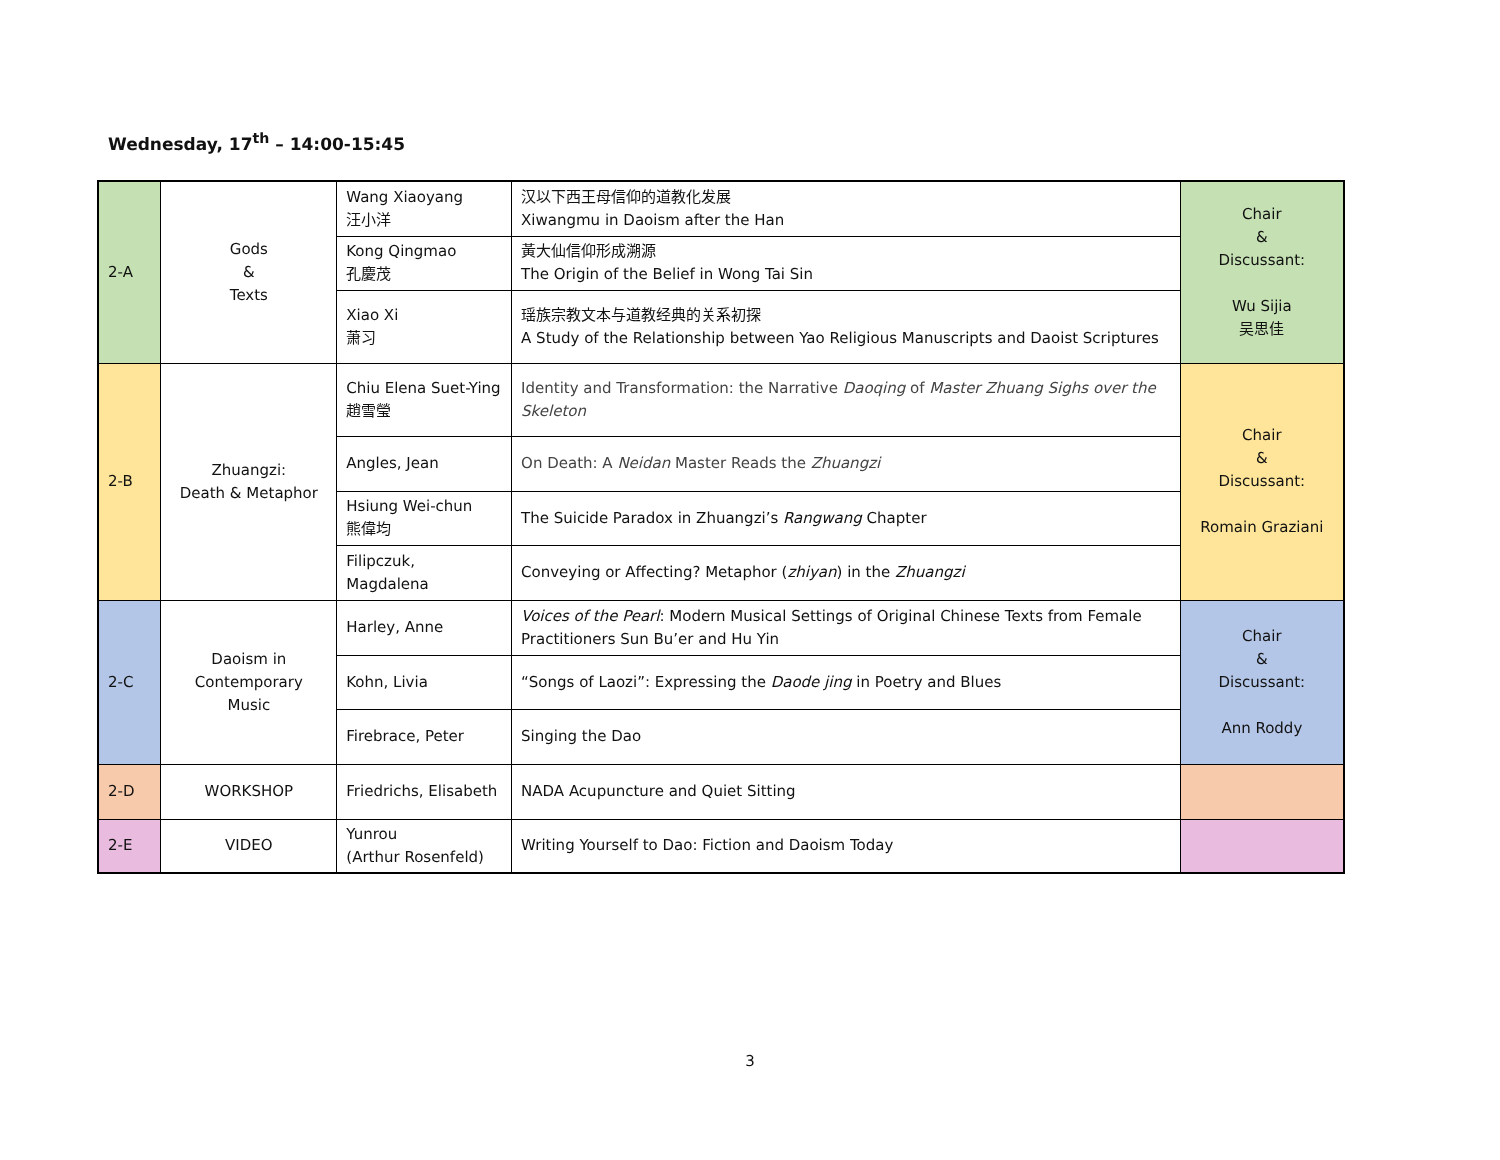Wednesday, 17<sup>th</sup> – 14:00-15:45
| 2-A | Gods & Texts | Wang Xiaoyang 汪小洋 | 汉以下西王母信仰的道教化发展 Xiwangmu in Daoism after the Han | Chair & Discussant: Wu Sijia 吴思佳 |
| | | Kong Qingmao 孔慶茂 | 黃大仙信仰形成溯源 The Origin of the Belief in Wong Tai Sin | |
| | | Xiao Xi 萧习 | 瑶族宗教文本与道教经典的关系初探 A Study of the Relationship between Yao Religious Manuscripts and Daoist Scriptures | |
| 2-B | Zhuangzi: Death & Metaphor | Chiu Elena Suet-Ying 趙雪瑩 | Identity and Transformation: the Narrative Daoqing of Master Zhuang Sighs over the Skeleton | Chair & Discussant: Romain Graziani |
| | | Angles, Jean | On Death: A Neidan Master Reads the Zhuangzi | |
| | | Hsiung Wei-chun 熊偉均 | The Suicide Paradox in Zhuangzi’s Rangwang Chapter | |
| | | Filipczuk, Magdalena | Conveying or Affecting? Metaphor ( zhiyan ) in the Zhuangzi | |
| 2-C | Daoism in Contemporary Music | Harley, Anne | Voices of the Pearl : Modern Musical Settings of Original Chinese Texts from Female Practitioners Sun Bu’er and Hu Yin | Chair & Discussant: Ann Roddy |
| | | Kohn, Livia | “Songs of Laozi”: Expressing the Daode jing in Poetry and Blues | |
| | | Firebrace, Peter | Singing the Dao | |
| 2-D | WORKSHOP | Friedrichs, Elisabeth | NADA Acupuncture and Quiet Sitting | |
| 2-E | VIDEO | Yunrou (Arthur Rosenfeld) | Writing Yourself to Dao: Fiction and Daoism Today | |
3